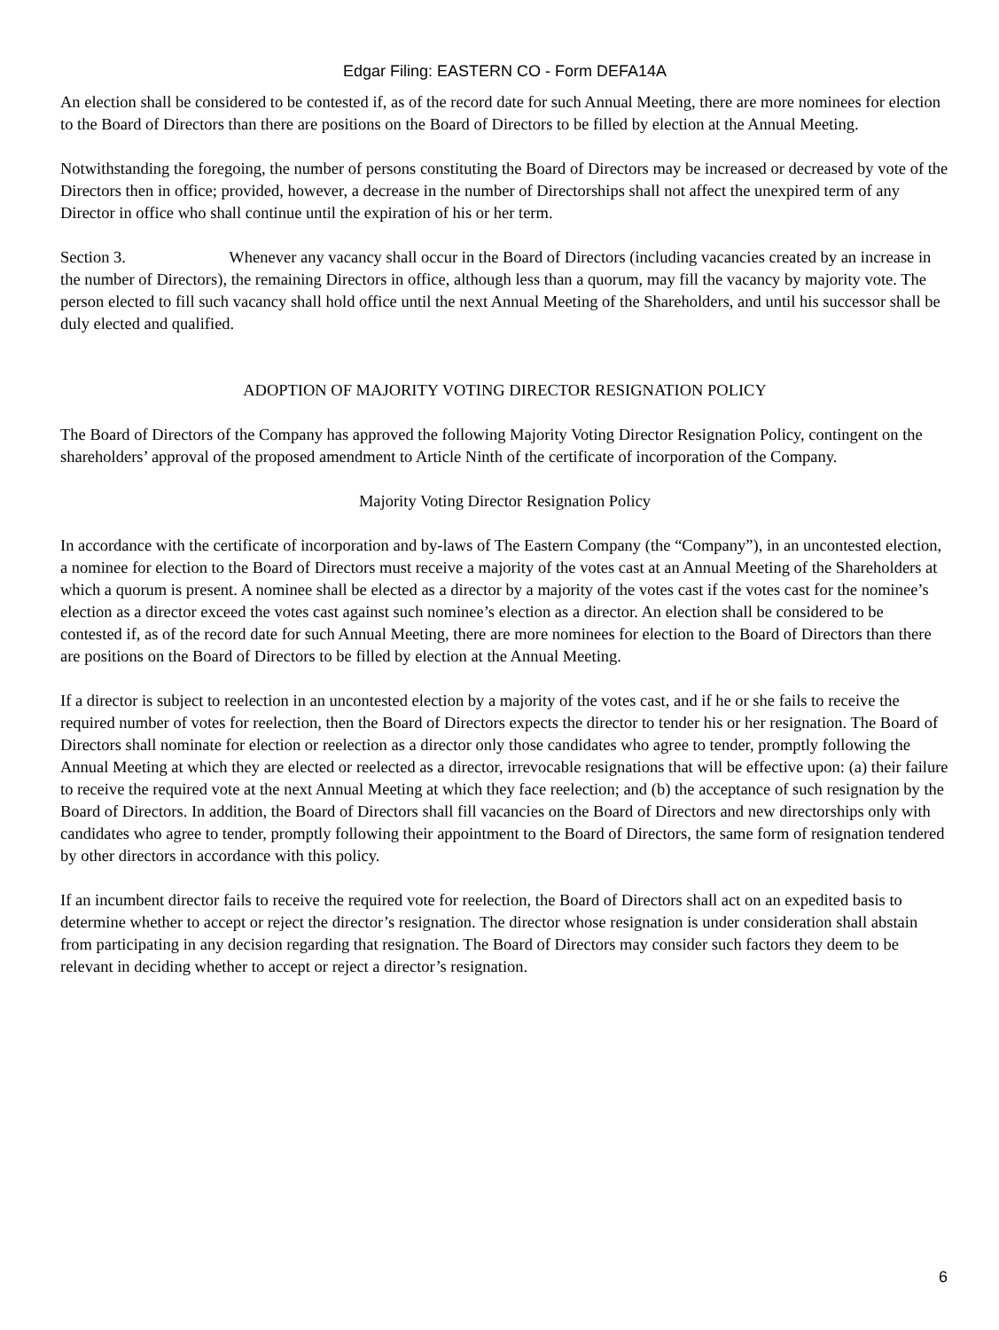Edgar Filing: EASTERN CO - Form DEFA14A
An election shall be considered to be contested if, as of the record date for such Annual Meeting, there are more nominees for election to the Board of Directors than there are positions on the Board of Directors to be filled by election at the Annual Meeting.
Notwithstanding the foregoing, the number of persons constituting the Board of Directors may be increased or decreased by vote of the Directors then in office; provided, however, a decrease in the number of Directorships shall not affect the unexpired term of any Director in office who shall continue until the expiration of his or her term.
Section 3. Whenever any vacancy shall occur in the Board of Directors (including vacancies created by an increase in the number of Directors), the remaining Directors in office, although less than a quorum, may fill the vacancy by majority vote. The person elected to fill such vacancy shall hold office until the next Annual Meeting of the Shareholders, and until his successor shall be duly elected and qualified.
ADOPTION OF MAJORITY VOTING DIRECTOR RESIGNATION POLICY
The Board of Directors of the Company has approved the following Majority Voting Director Resignation Policy, contingent on the shareholders’ approval of the proposed amendment to Article Ninth of the certificate of incorporation of the Company.
Majority Voting Director Resignation Policy
In accordance with the certificate of incorporation and by-laws of The Eastern Company (the “Company”), in an uncontested election, a nominee for election to the Board of Directors must receive a majority of the votes cast at an Annual Meeting of the Shareholders at which a quorum is present. A nominee shall be elected as a director by a majority of the votes cast if the votes cast for the nominee’s election as a director exceed the votes cast against such nominee’s election as a director. An election shall be considered to be contested if, as of the record date for such Annual Meeting, there are more nominees for election to the Board of Directors than there are positions on the Board of Directors to be filled by election at the Annual Meeting.
If a director is subject to reelection in an uncontested election by a majority of the votes cast, and if he or she fails to receive the required number of votes for reelection, then the Board of Directors expects the director to tender his or her resignation. The Board of Directors shall nominate for election or reelection as a director only those candidates who agree to tender, promptly following the Annual Meeting at which they are elected or reelected as a director, irrevocable resignations that will be effective upon: (a) their failure to receive the required vote at the next Annual Meeting at which they face reelection; and (b) the acceptance of such resignation by the Board of Directors. In addition, the Board of Directors shall fill vacancies on the Board of Directors and new directorships only with candidates who agree to tender, promptly following their appointment to the Board of Directors, the same form of resignation tendered by other directors in accordance with this policy.
If an incumbent director fails to receive the required vote for reelection, the Board of Directors shall act on an expedited basis to determine whether to accept or reject the director’s resignation. The director whose resignation is under consideration shall abstain from participating in any decision regarding that resignation. The Board of Directors may consider such factors they deem to be relevant in deciding whether to accept or reject a director’s resignation.
6